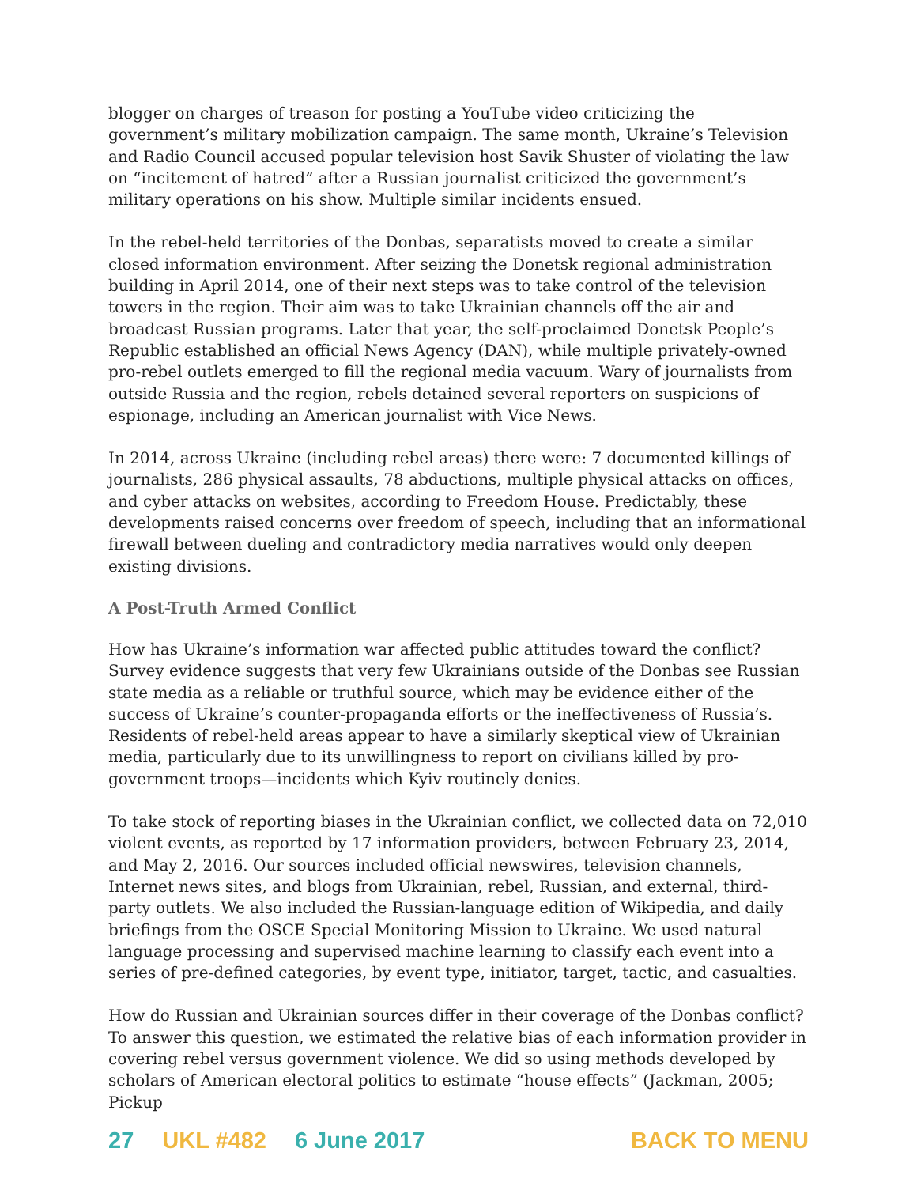blogger on charges of treason for posting a YouTube video criticizing the government’s military mobilization campaign. The same month, Ukraine’s Television and Radio Council accused popular television host Savik Shuster of violating the law on “incitement of hatred” after a Russian journalist criticized the government’s military operations on his show. Multiple similar incidents ensued.
In the rebel-held territories of the Donbas, separatists moved to create a similar closed information environment. After seizing the Donetsk regional administration building in April 2014, one of their next steps was to take control of the television towers in the region. Their aim was to take Ukrainian channels off the air and broadcast Russian programs. Later that year, the self-proclaimed Donetsk People’s Republic established an official News Agency (DAN), while multiple privately-owned pro-rebel outlets emerged to fill the regional media vacuum. Wary of journalists from outside Russia and the region, rebels detained several reporters on suspicions of espionage, including an American journalist with Vice News.
In 2014, across Ukraine (including rebel areas) there were: 7 documented killings of journalists, 286 physical assaults, 78 abductions, multiple physical attacks on offices, and cyber attacks on websites, according to Freedom House. Predictably, these developments raised concerns over freedom of speech, including that an informational firewall between dueling and contradictory media narratives would only deepen existing divisions.
A Post-Truth Armed Conflict
How has Ukraine’s information war affected public attitudes toward the conflict? Survey evidence suggests that very few Ukrainians outside of the Donbas see Russian state media as a reliable or truthful source, which may be evidence either of the success of Ukraine’s counter-propaganda efforts or the ineffectiveness of Russia’s. Residents of rebel-held areas appear to have a similarly skeptical view of Ukrainian media, particularly due to its unwillingness to report on civilians killed by pro-government troops—incidents which Kyiv routinely denies.
To take stock of reporting biases in the Ukrainian conflict, we collected data on 72,010 violent events, as reported by 17 information providers, between February 23, 2014, and May 2, 2016. Our sources included official newswires, television channels, Internet news sites, and blogs from Ukrainian, rebel, Russian, and external, third-party outlets. We also included the Russian-language edition of Wikipedia, and daily briefings from the OSCE Special Monitoring Mission to Ukraine. We used natural language processing and supervised machine learning to classify each event into a series of pre-defined categories, by event type, initiator, target, tactic, and casualties.
How do Russian and Ukrainian sources differ in their coverage of the Donbas conflict? To answer this question, we estimated the relative bias of each information provider in covering rebel versus government violence. We did so using methods developed by scholars of American electoral politics to estimate “house effects” (Jackman, 2005; Pickup
27 UKL #482 6 June 2017 BACK TO MENU